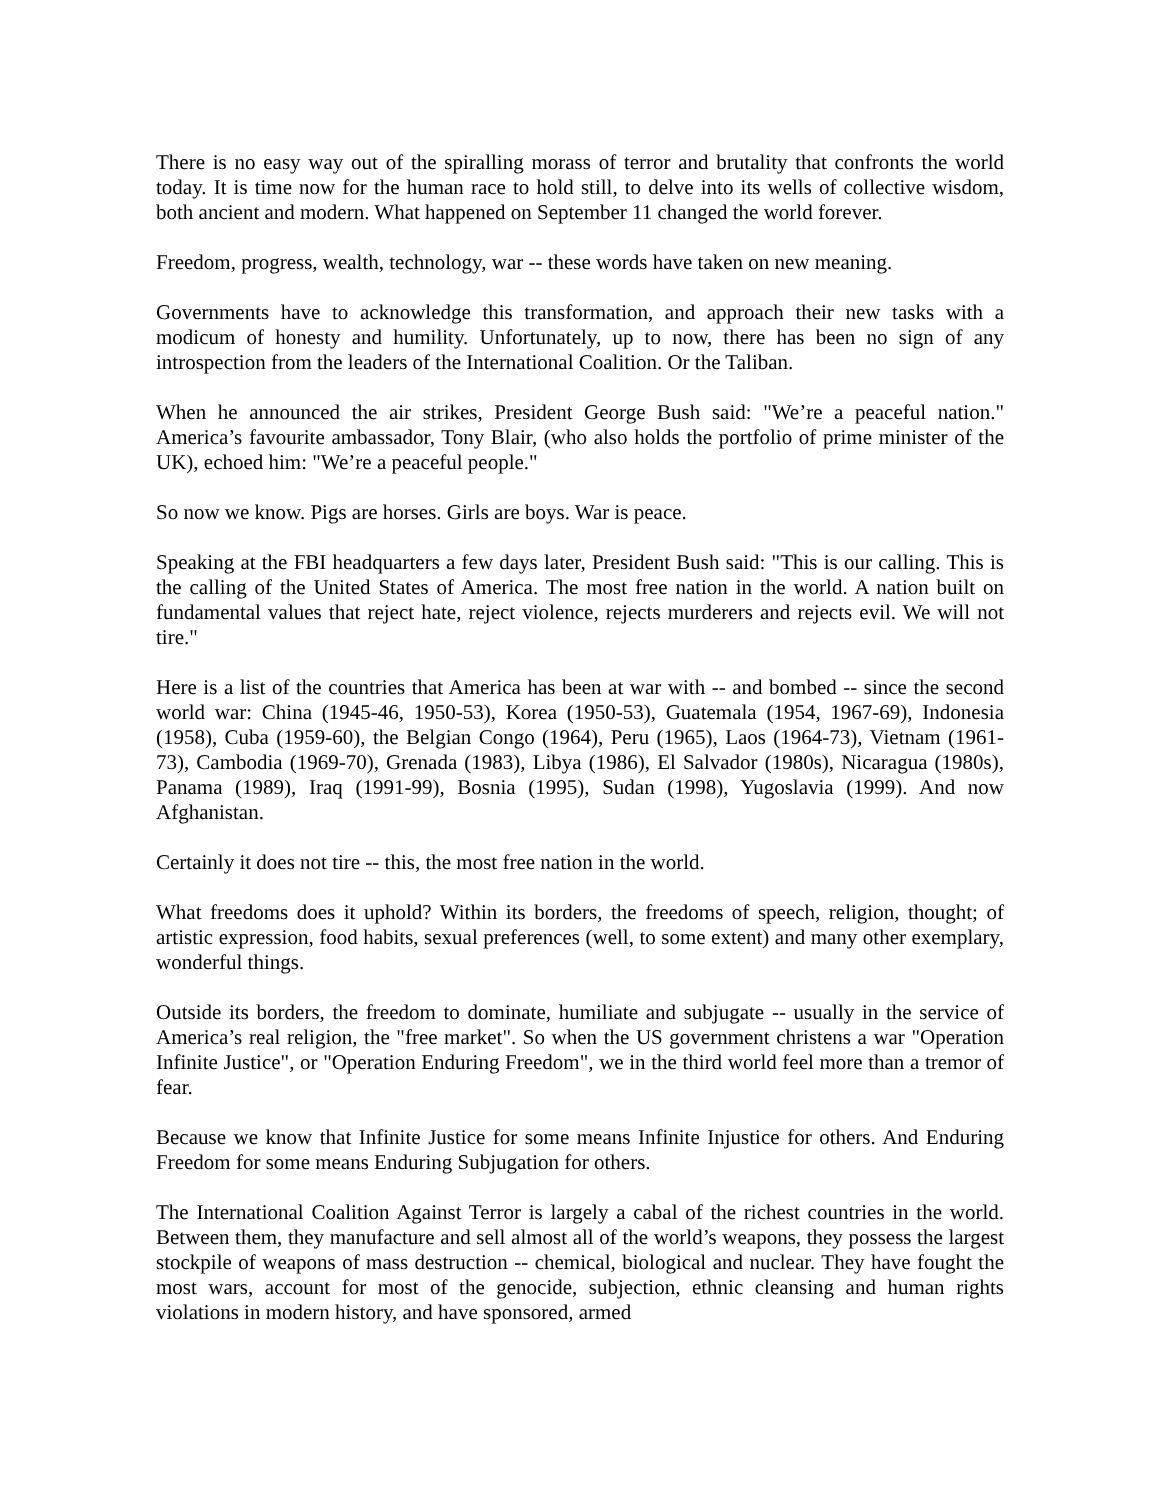There is no easy way out of the spiralling morass of terror and brutality that confronts the world today. It is time now for the human race to hold still, to delve into its wells of collective wisdom, both ancient and modern. What happened on September 11 changed the world forever.
Freedom, progress, wealth, technology, war -- these words have taken on new meaning.
Governments have to acknowledge this transformation, and approach their new tasks with a modicum of honesty and humility. Unfortunately, up to now, there has been no sign of any introspection from the leaders of the International Coalition. Or the Taliban.
When he announced the air strikes, President George Bush said: "We’re a peaceful nation." America’s favourite ambassador, Tony Blair, (who also holds the portfolio of prime minister of the UK), echoed him: "We’re a peaceful people."
So now we know. Pigs are horses. Girls are boys. War is peace.
Speaking at the FBI headquarters a few days later, President Bush said: "This is our calling. This is the calling of the United States of America. The most free nation in the world. A nation built on fundamental values that reject hate, reject violence, rejects murderers and rejects evil. We will not tire."
Here is a list of the countries that America has been at war with -- and bombed -- since the second world war: China (1945-46, 1950-53), Korea (1950-53), Guatemala (1954, 1967-69), Indonesia (1958), Cuba (1959-60), the Belgian Congo (1964), Peru (1965), Laos (1964-73), Vietnam (1961-73), Cambodia (1969-70), Grenada (1983), Libya (1986), El Salvador (1980s), Nicaragua (1980s), Panama (1989), Iraq (1991-99), Bosnia (1995), Sudan (1998), Yugoslavia (1999). And now Afghanistan.
Certainly it does not tire -- this, the most free nation in the world.
What freedoms does it uphold? Within its borders, the freedoms of speech, religion, thought; of artistic expression, food habits, sexual preferences (well, to some extent) and many other exemplary, wonderful things.
Outside its borders, the freedom to dominate, humiliate and subjugate -- usually in the service of America’s real religion, the "free market". So when the US government christens a war "Operation Infinite Justice", or "Operation Enduring Freedom", we in the third world feel more than a tremor of fear.
Because we know that Infinite Justice for some means Infinite Injustice for others. And Enduring Freedom for some means Enduring Subjugation for others.
The International Coalition Against Terror is largely a cabal of the richest countries in the world. Between them, they manufacture and sell almost all of the world’s weapons, they possess the largest stockpile of weapons of mass destruction -- chemical, biological and nuclear. They have fought the most wars, account for most of the genocide, subjection, ethnic cleansing and human rights violations in modern history, and have sponsored, armed